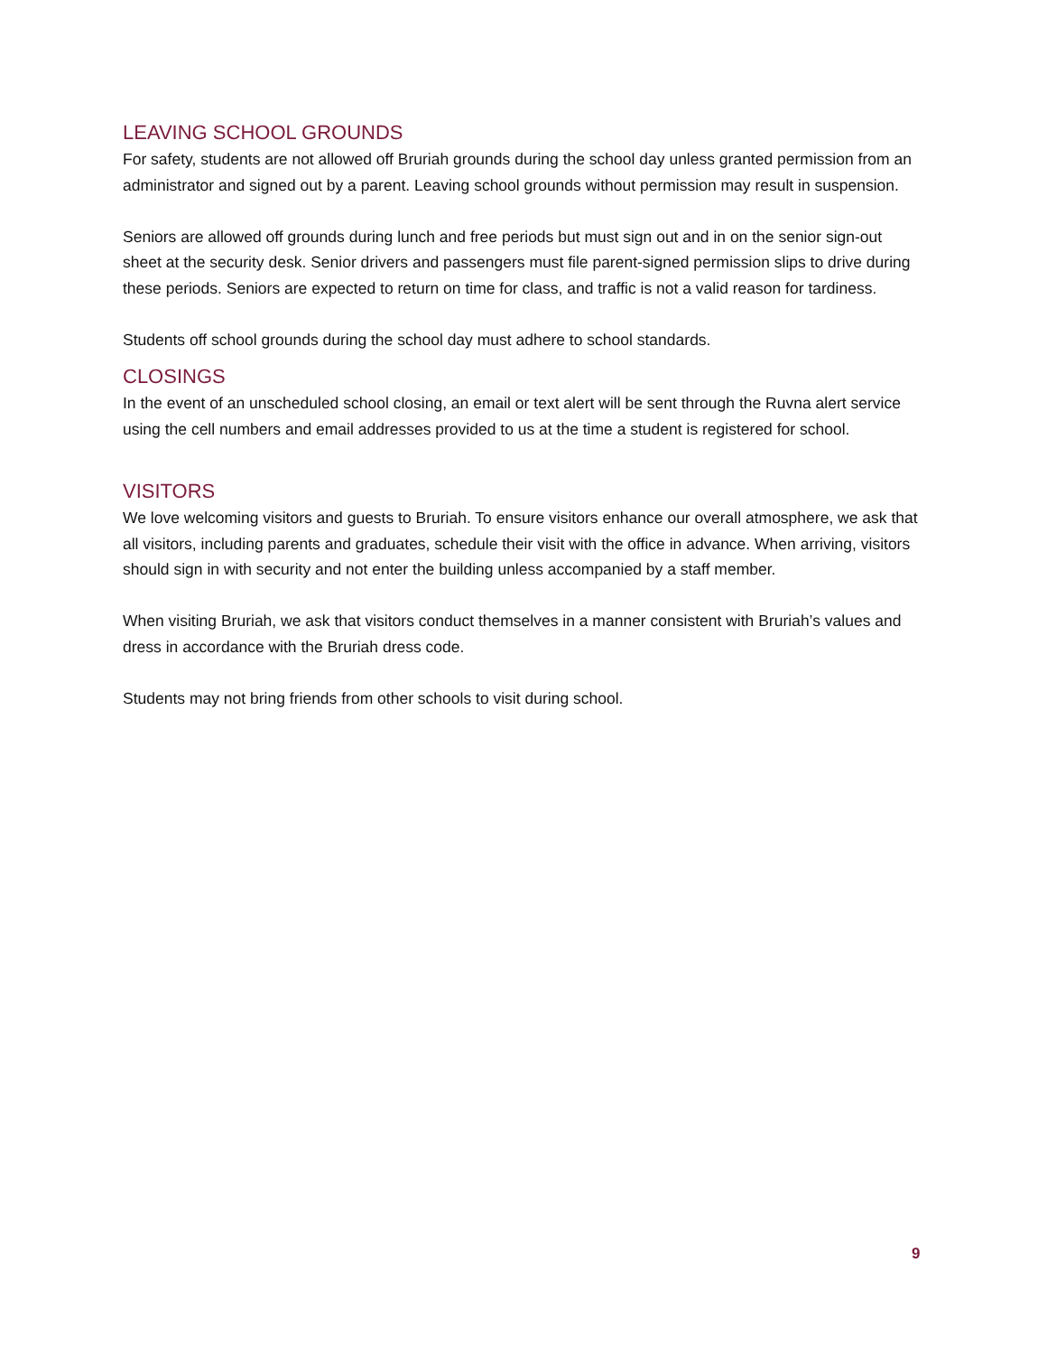LEAVING SCHOOL GROUNDS
For safety, students are not allowed off Bruriah grounds during the school day unless granted permission from an administrator and signed out by a parent. Leaving school grounds without permission may result in suspension.
Seniors are allowed off grounds during lunch and free periods but must sign out and in on the senior sign-out sheet at the security desk. Senior drivers and passengers must file parent-signed permission slips to drive during these periods. Seniors are expected to return on time for class, and traffic is not a valid reason for tardiness.
Students off school grounds during the school day must adhere to school standards.
CLOSINGS
In the event of an unscheduled school closing, an email or text alert will be sent through the Ruvna alert service using the cell numbers and email addresses provided to us at the time a student is registered for school.
VISITORS
We love welcoming visitors and guests to Bruriah. To ensure visitors enhance our overall atmosphere, we ask that all visitors, including parents and graduates, schedule their visit with the office in advance. When arriving, visitors should sign in with security and not enter the building unless accompanied by a staff member.
When visiting Bruriah, we ask that visitors conduct themselves in a manner consistent with Bruriah’s values and dress in accordance with the Bruriah dress code.
Students may not bring friends from other schools to visit during school.
9